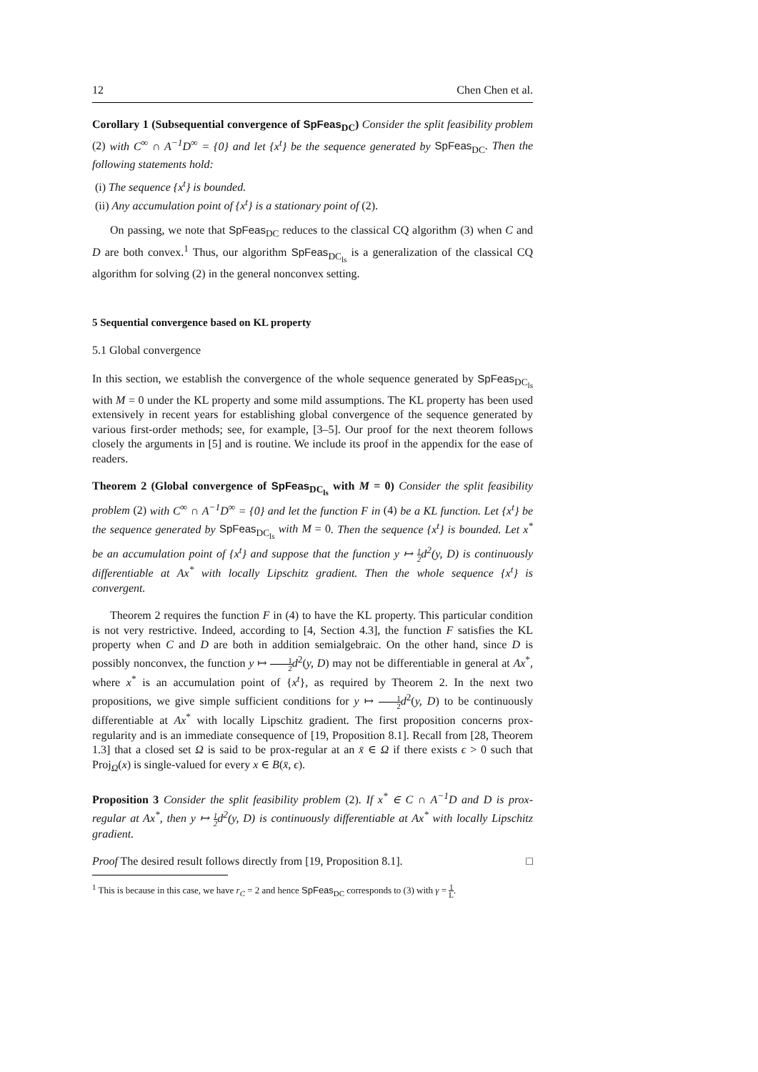12 Chen Chen et al.
Corollary 1 (Subsequential convergence of SpFeas<sub>DC</sub>) Consider the split feasibility problem (2) with C<sup>∞</sup> ∩ A<sup>−1</sup>D<sup>∞</sup> = {0} and let {x<sup>t</sup>} be the sequence generated by SpFeas<sub>DC</sub>. Then the following statements hold:
(i) The sequence {x<sup>t</sup>} is bounded.
(ii) Any accumulation point of {x<sup>t</sup>} is a stationary point of (2).
On passing, we note that SpFeas<sub>DC</sub> reduces to the classical CQ algorithm (3) when C and D are both convex.<sup>1</sup> Thus, our algorithm SpFeas<sub>DC<sub>ls</sub></sub> is a generalization of the classical CQ algorithm for solving (2) in the general nonconvex setting.
5 Sequential convergence based on KL property
5.1 Global convergence
In this section, we establish the convergence of the whole sequence generated by SpFeas<sub>DC<sub>ls</sub></sub> with M = 0 under the KL property and some mild assumptions. The KL property has been used extensively in recent years for establishing global convergence of the sequence generated by various first-order methods; see, for example, [3–5]. Our proof for the next theorem follows closely the arguments in [5] and is routine. We include its proof in the appendix for the ease of readers.
Theorem 2 (Global convergence of SpFeas<sub>DC<sub>ls</sub></sub> with M = 0) Consider the split feasibility problem (2) with C<sup>∞</sup> ∩ A<sup>−1</sup>D<sup>∞</sup> = {0} and let the function F in (4) be a KL function. Let {x<sup>t</sup>} be the sequence generated by SpFeas<sub>DC<sub>ls</sub></sub> with M = 0. Then the sequence {x<sup>t</sup>} is bounded. Let x<sup>*</sup> be an accumulation point of {x<sup>t</sup>} and suppose that the function y ↦ 1 2d<sup>2</sup>(y, D) is continuously differentiable at Ax<sup>*</sup> with locally Lipschitz gradient. Then the whole sequence {x<sup>t</sup>} is convergent.
Theorem 2 requires the function F in (4) to have the KL property. This particular condition is not very restrictive. Indeed, according to [4, Section 4.3], the function F satisfies the KL property when C and D are both in addition semialgebraic. On the other hand, since D is possibly nonconvex, the function y ↦ 1 2 d<sup>2</sup>(y, D) may not be differentiable in general at Ax<sup>*</sup>, where x<sup>*</sup> is an accumulation point of {x<sup>t</sup>}, as required by Theorem 2. In the next two propositions, we give simple sufficient conditions for y ↦ 1 2 d<sup>2</sup>(y, D) to be continuously differentiable at Ax<sup>*</sup> with locally Lipschitz gradient. The first proposition concerns prox-regularity and is an immediate consequence of [19, Proposition 8.1]. Recall from [28, Theorem 1.3] that a closed set Ω is said to be prox-regular at an x̄ ∈ Ω if there exists ϵ > 0 such that Proj<sub>Ω</sub>(x) is single-valued for every x ∈ B(x̄, ϵ).
Proposition 3 Consider the split feasibility problem (2). If x<sup>*</sup> ∈ C ∩ A<sup>−1</sup>D and D is prox-regular at Ax<sup>*</sup>, then y ↦ 1 2d<sup>2</sup>(y, D) is continuously differentiable at Ax<sup>*</sup> with locally Lipschitz gradient.
Proof The desired result follows directly from [19, Proposition 8.1]. □
<sup>1</sup> This is because in this case, we have r<sub>C</sub> = 2 and hence SpFeas<sub>DC</sub> corresponds to (3) with γ = 1 L.